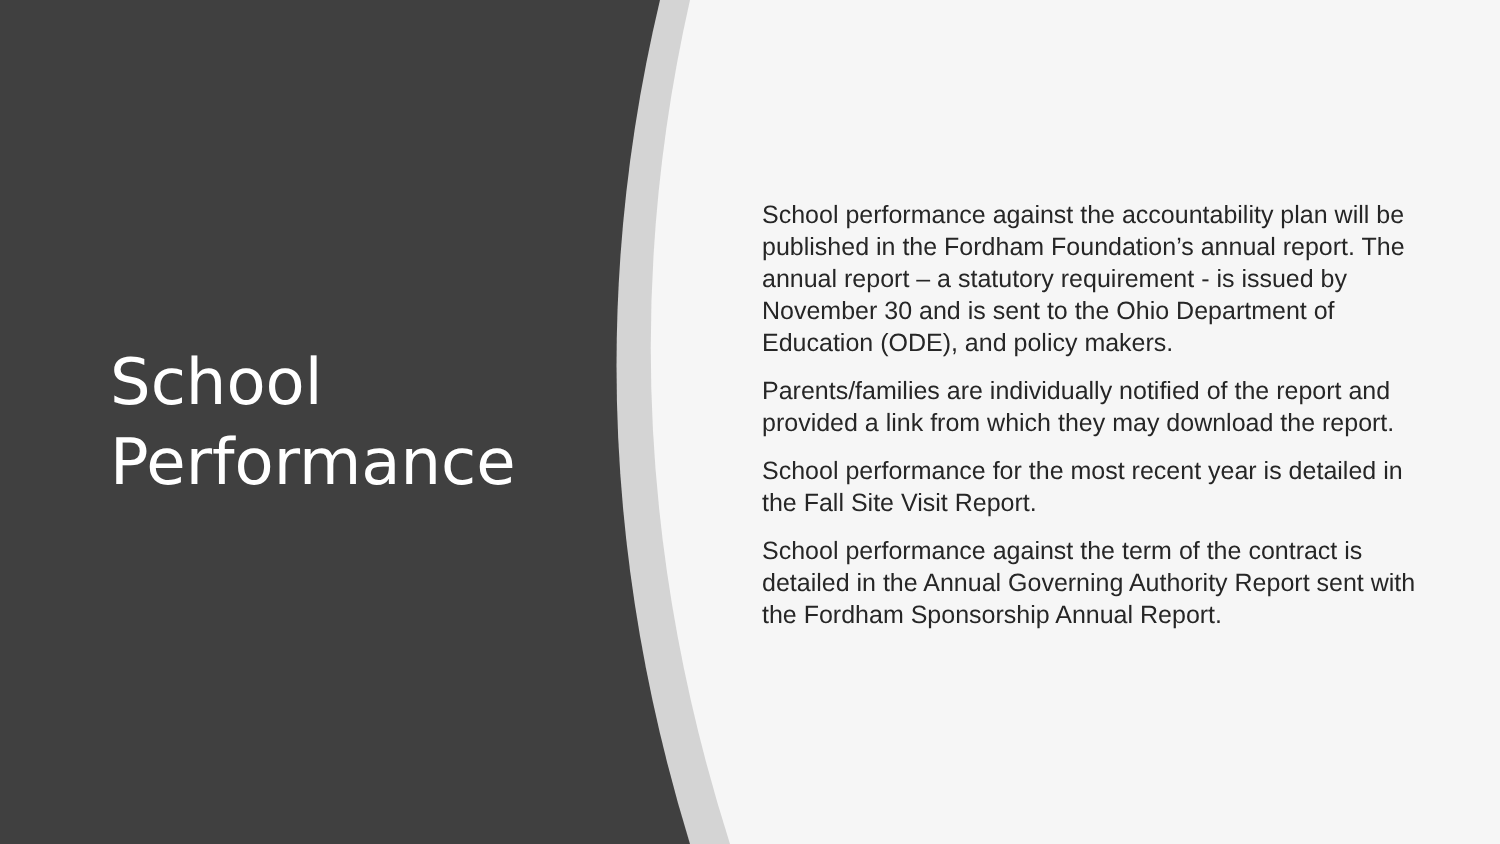School
Performance
School performance against the accountability plan will be published in the Fordham Foundation’s annual report. The annual report – a statutory requirement - is issued by November 30 and is sent to the Ohio Department of Education (ODE), and policy makers.
Parents/families are individually notified of the report and provided a link from which they may download the report.
School performance for the most recent year is detailed in the Fall Site Visit Report.
School performance against the term of the contract is detailed in the Annual Governing Authority Report sent with the Fordham Sponsorship Annual Report.